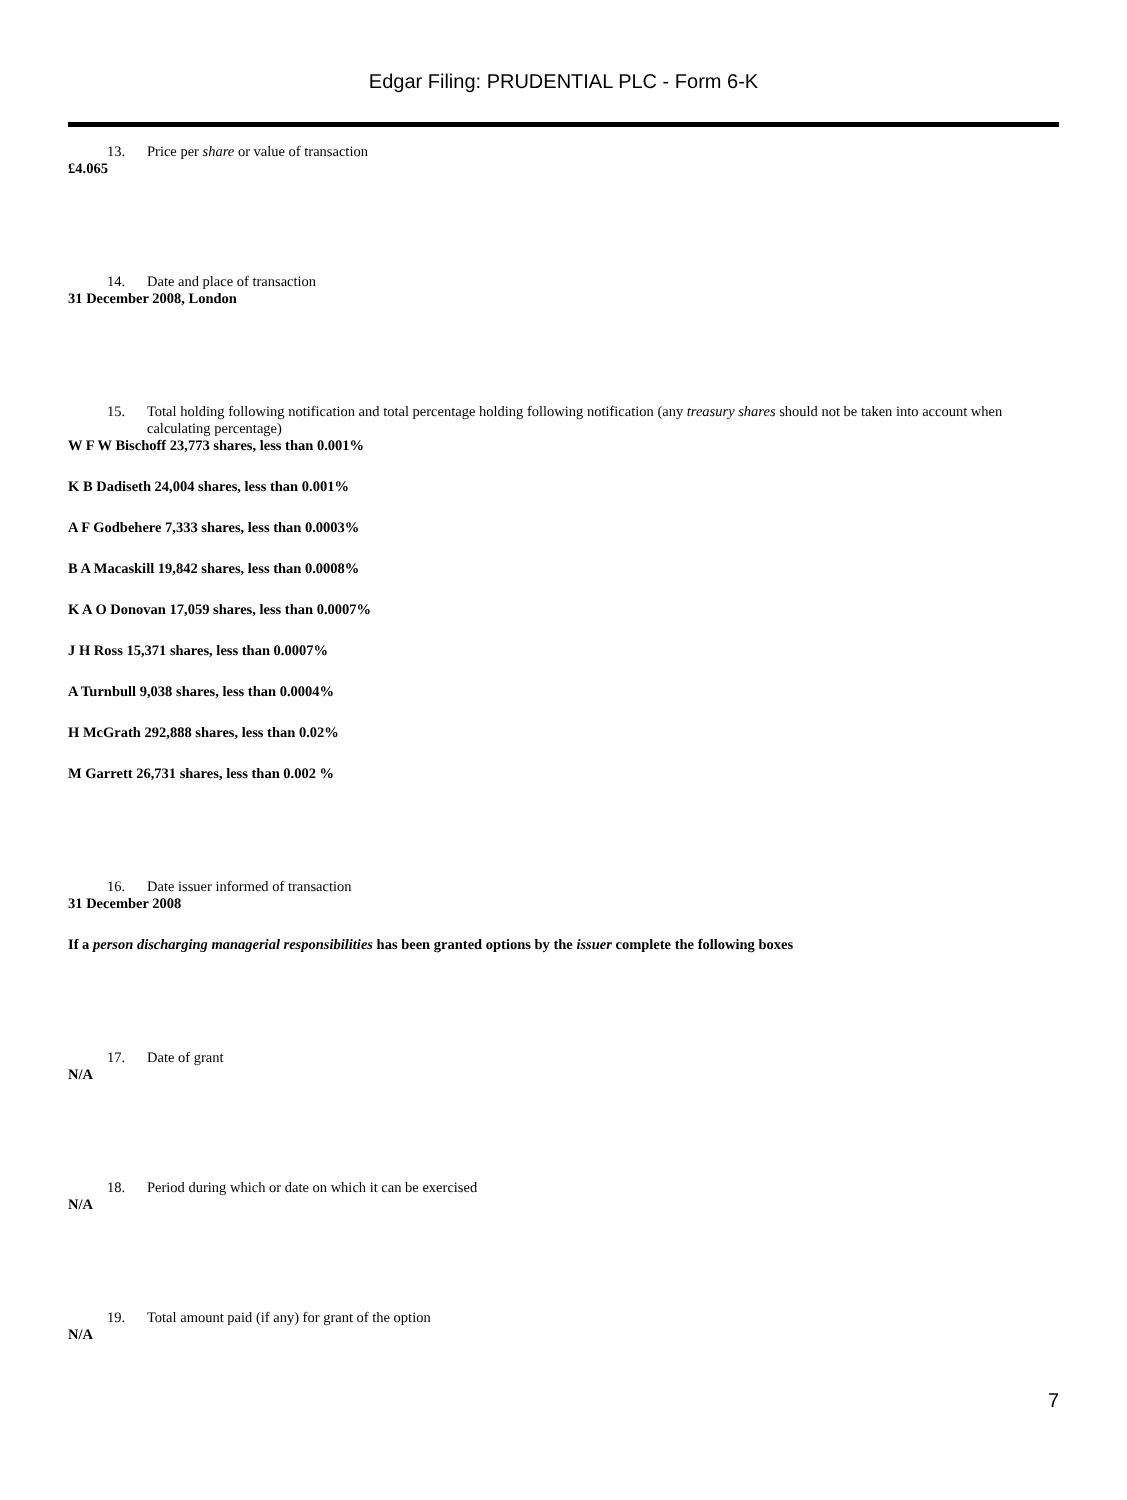Edgar Filing: PRUDENTIAL PLC - Form 6-K
13. Price per share or value of transaction
£4.065
14. Date and place of transaction
31 December 2008, London
15. Total holding following notification and total percentage holding following notification (any treasury shares should not be taken into account when calculating percentage)
W F W Bischoff 23,773 shares, less than 0.001%
K B Dadiseth 24,004 shares, less than 0.001%
A F Godbehere 7,333 shares, less than 0.0003%
B A Macaskill 19,842 shares, less than 0.0008%
K A O Donovan 17,059 shares, less than 0.0007%
J H Ross 15,371 shares, less than 0.0007%
A Turnbull 9,038 shares, less than 0.0004%
H McGrath 292,888 shares, less than 0.02%
M Garrett 26,731 shares, less than 0.002 %
16. Date issuer informed of transaction
31 December 2008
If a person discharging managerial responsibilities has been granted options by the issuer complete the following boxes
17. Date of grant
N/A
18. Period during which or date on which it can be exercised
N/A
19. Total amount paid (if any) for grant of the option
N/A
7